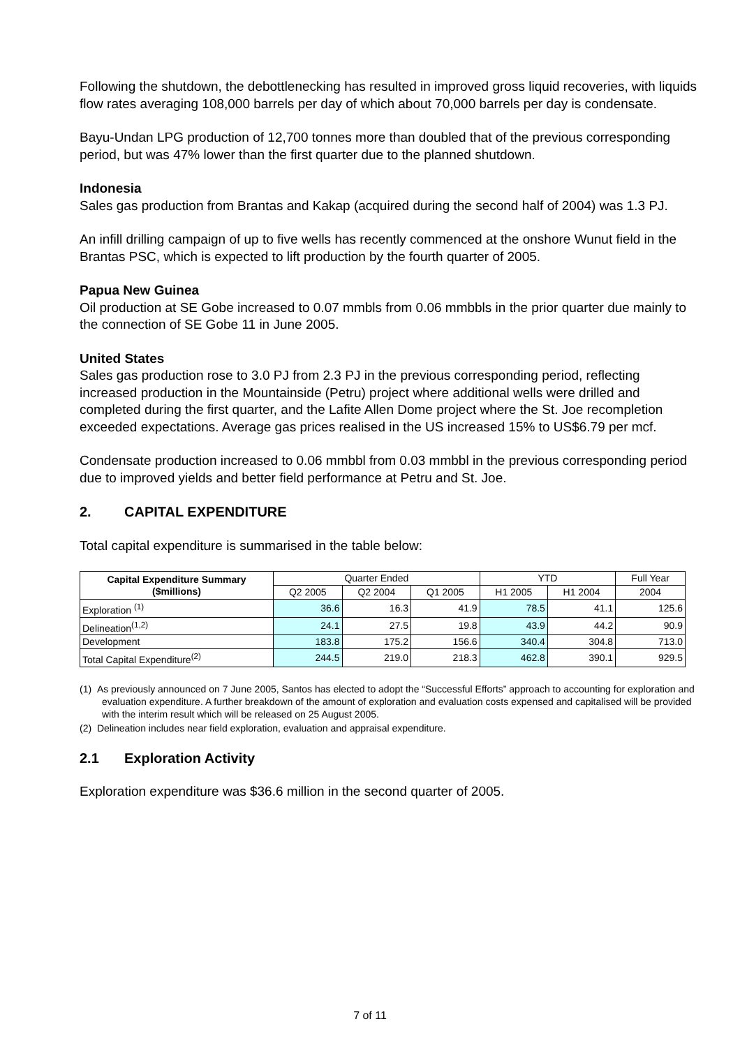Following the shutdown, the debottlenecking has resulted in improved gross liquid recoveries, with liquids flow rates averaging 108,000 barrels per day of which about 70,000 barrels per day is condensate.
Bayu-Undan LPG production of 12,700 tonnes more than doubled that of the previous corresponding period, but was 47% lower than the first quarter due to the planned shutdown.
Indonesia
Sales gas production from Brantas and Kakap (acquired during the second half of 2004) was 1.3 PJ.
An infill drilling campaign of up to five wells has recently commenced at the onshore Wunut field in the Brantas PSC, which is expected to lift production by the fourth quarter of 2005.
Papua New Guinea
Oil production at SE Gobe increased to 0.07 mmbls from 0.06 mmbbls in the prior quarter due mainly to the connection of SE Gobe 11 in June 2005.
United States
Sales gas production rose to 3.0 PJ from 2.3 PJ in the previous corresponding period, reflecting increased production in the Mountainside (Petru) project where additional wells were drilled and completed during the first quarter, and the Lafite Allen Dome project where the St. Joe recompletion exceeded expectations. Average gas prices realised in the US increased 15% to US$6.79 per mcf.
Condensate production increased to 0.06 mmbbl from 0.03 mmbbl in the previous corresponding period due to improved yields and better field performance at Petru and St. Joe.
2. CAPITAL EXPENDITURE
Total capital expenditure is summarised in the table below:
| Capital Expenditure Summary ($millions) | Quarter Ended | | | YTD | | Full Year |
| --- | --- | --- | --- | --- | --- | --- |
| | Q2 2005 | Q2 2004 | Q1 2005 | H1 2005 | H1 2004 | 2004 |
| Exploration <sup>(1)</sup> | 36.6 | 16.3 | 41.9 | 78.5 | 41.1 | 125.6 |
| Delineation<sup>(1,2)</sup> | 24.1 | 27.5 | 19.8 | 43.9 | 44.2 | 90.9 |
| Development | 183.8 | 175.2 | 156.6 | 340.4 | 304.8 | 713.0 |
| Total Capital Expenditure<sup>(2)</sup> | 244.5 | 219.0 | 218.3 | 462.8 | 390.1 | 929.5 |
(1) As previously announced on 7 June 2005, Santos has elected to adopt the “Successful Efforts” approach to accounting for exploration and evaluation expenditure. A further breakdown of the amount of exploration and evaluation costs expensed and capitalised will be provided with the interim result which will be released on 25 August 2005.
(2) Delineation includes near field exploration, evaluation and appraisal expenditure.
2.1 Exploration Activity
Exploration expenditure was $36.6 million in the second quarter of 2005.
7 of 11